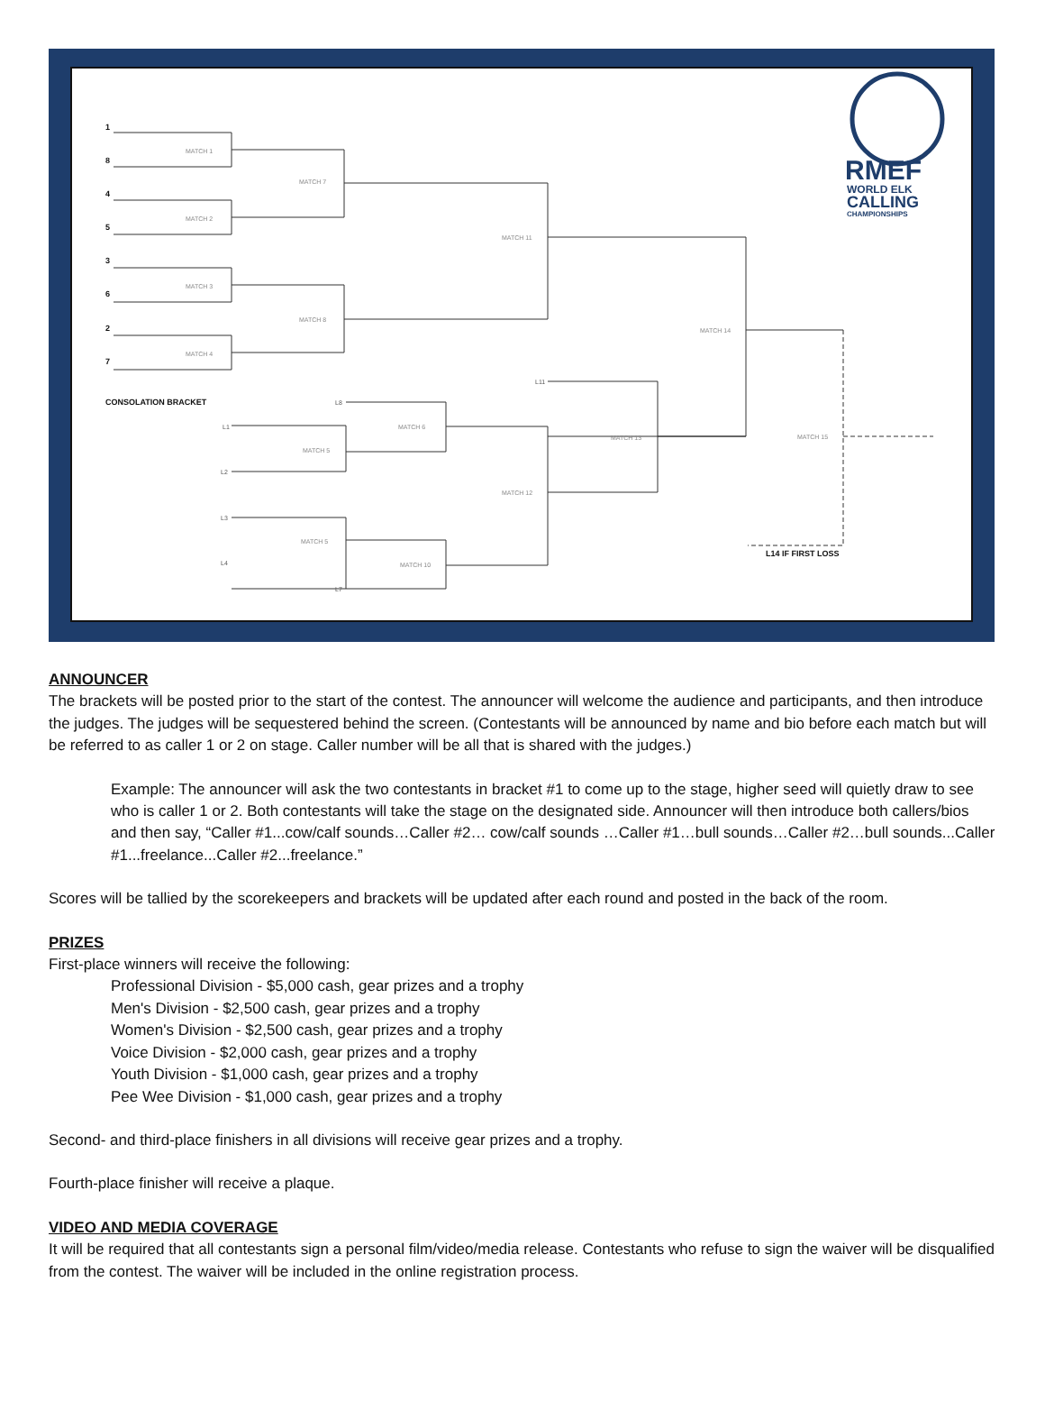1
8
4
5
3
6
2
7
CONSOLATION BRACKET
L14 IF FIRST LOSS
L8
L1
L2
L3
L4
L7
L11
MATCH 1
MATCH 2
MATCH 3
MATCH 4
MATCH 7
MATCH 8
MATCH 11
MATCH 14
MATCH 6
MATCH 5
MATCH 5
MATCH 10
MATCH 12
MATCH 13
MATCH 15
RMEF
WORLD ELK
CALLING
CHAMPIONSHIPS
ANNOUNCER
The brackets will be posted prior to the start of the contest. The announcer will welcome the audience and participants, and then introduce the judges. The judges will be sequestered behind the screen. (Contestants will be announced by name and bio before each match but will be referred to as caller 1 or 2 on stage. Caller number will be all that is shared with the judges.)
Example: The announcer will ask the two contestants in bracket #1 to come up to the stage, higher seed will quietly draw to see who is caller 1 or 2. Both contestants will take the stage on the designated side. Announcer will then introduce both callers/bios and then say, “Caller #1...cow/calf sounds…Caller #2… cow/calf sounds …Caller #1…bull sounds…Caller #2…bull sounds...Caller #1...freelance...Caller #2...freelance.”
Scores will be tallied by the scorekeepers and brackets will be updated after each round and posted in the back of the room.
PRIZES
First-place winners will receive the following:
Professional Division - $5,000 cash, gear prizes and a trophy
Men's Division - $2,500 cash, gear prizes and a trophy
Women's Division - $2,500 cash, gear prizes and a trophy
Voice Division - $2,000 cash, gear prizes and a trophy
Youth Division - $1,000 cash, gear prizes and a trophy
Pee Wee Division - $1,000 cash, gear prizes and a trophy
Second- and third-place finishers in all divisions will receive gear prizes and a trophy.
Fourth-place finisher will receive a plaque.
VIDEO AND MEDIA COVERAGE
It will be required that all contestants sign a personal film/video/media release. Contestants who refuse to sign the waiver will be disqualified from the contest. The waiver will be included in the online registration process.